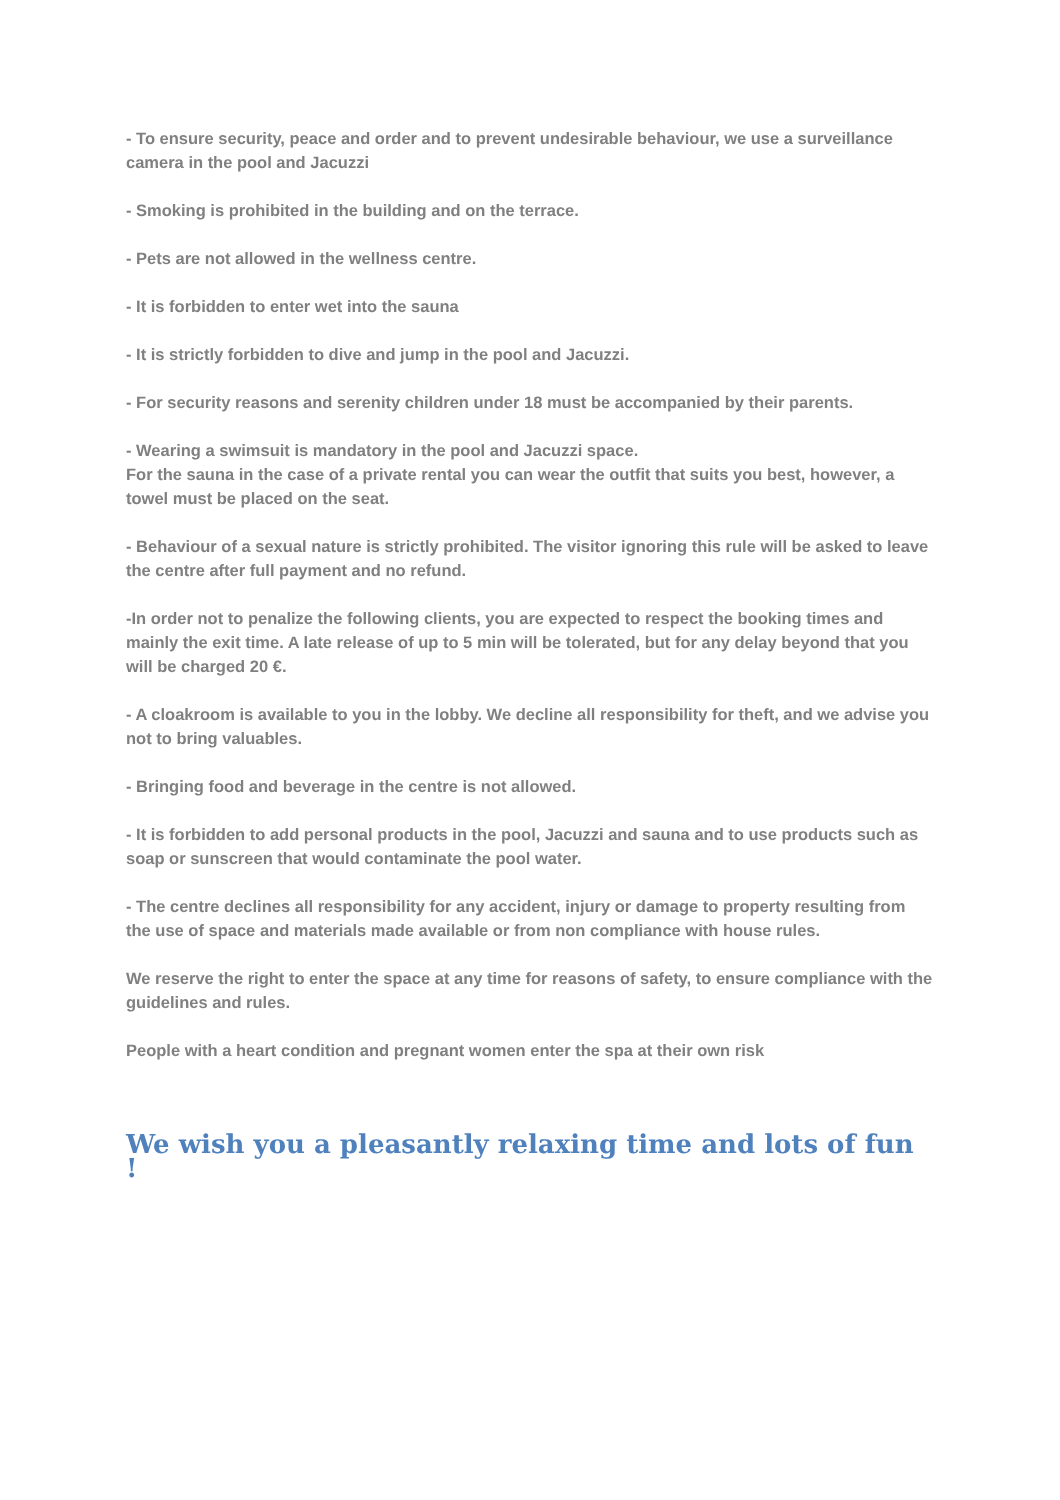- To ensure security, peace and order and to prevent undesirable behaviour, we use a surveillance camera in the pool and Jacuzzi
- Smoking is prohibited in the building and on the terrace.
- Pets are not allowed in the wellness centre.
- It is forbidden to enter wet into the sauna
- It is strictly forbidden to dive and jump in the pool and Jacuzzi.
- For security reasons and serenity children under 18 must be accompanied by their parents.
- Wearing a swimsuit is mandatory in the pool and Jacuzzi space.
For the sauna in the case of a private rental you can wear the outfit that suits you best, however, a towel must be placed on the seat.
- Behaviour of a sexual nature is strictly prohibited. The visitor ignoring this rule will be asked to leave the centre after full payment and no refund.
-In order not to penalize the following clients, you are expected to respect the booking times and mainly the exit time. A late release of up to 5 min will be tolerated, but for any delay beyond that you will be charged 20 €.
- A cloakroom is available to you in the lobby. We decline all responsibility for theft, and we advise you not to bring valuables.
- Bringing food and beverage in the centre is not allowed.
- It is forbidden to add personal products in the pool, Jacuzzi and sauna and to use products such as soap or sunscreen that would contaminate the pool water.
- The centre declines all responsibility for any accident, injury or damage to property resulting from the use of space and materials made available or from non compliance with house rules.
We reserve the right to enter the space at any time for reasons of safety, to ensure compliance with the guidelines and rules.
People with a heart condition and pregnant women enter the spa at their own risk
We wish you a pleasantly relaxing time and lots of fun !